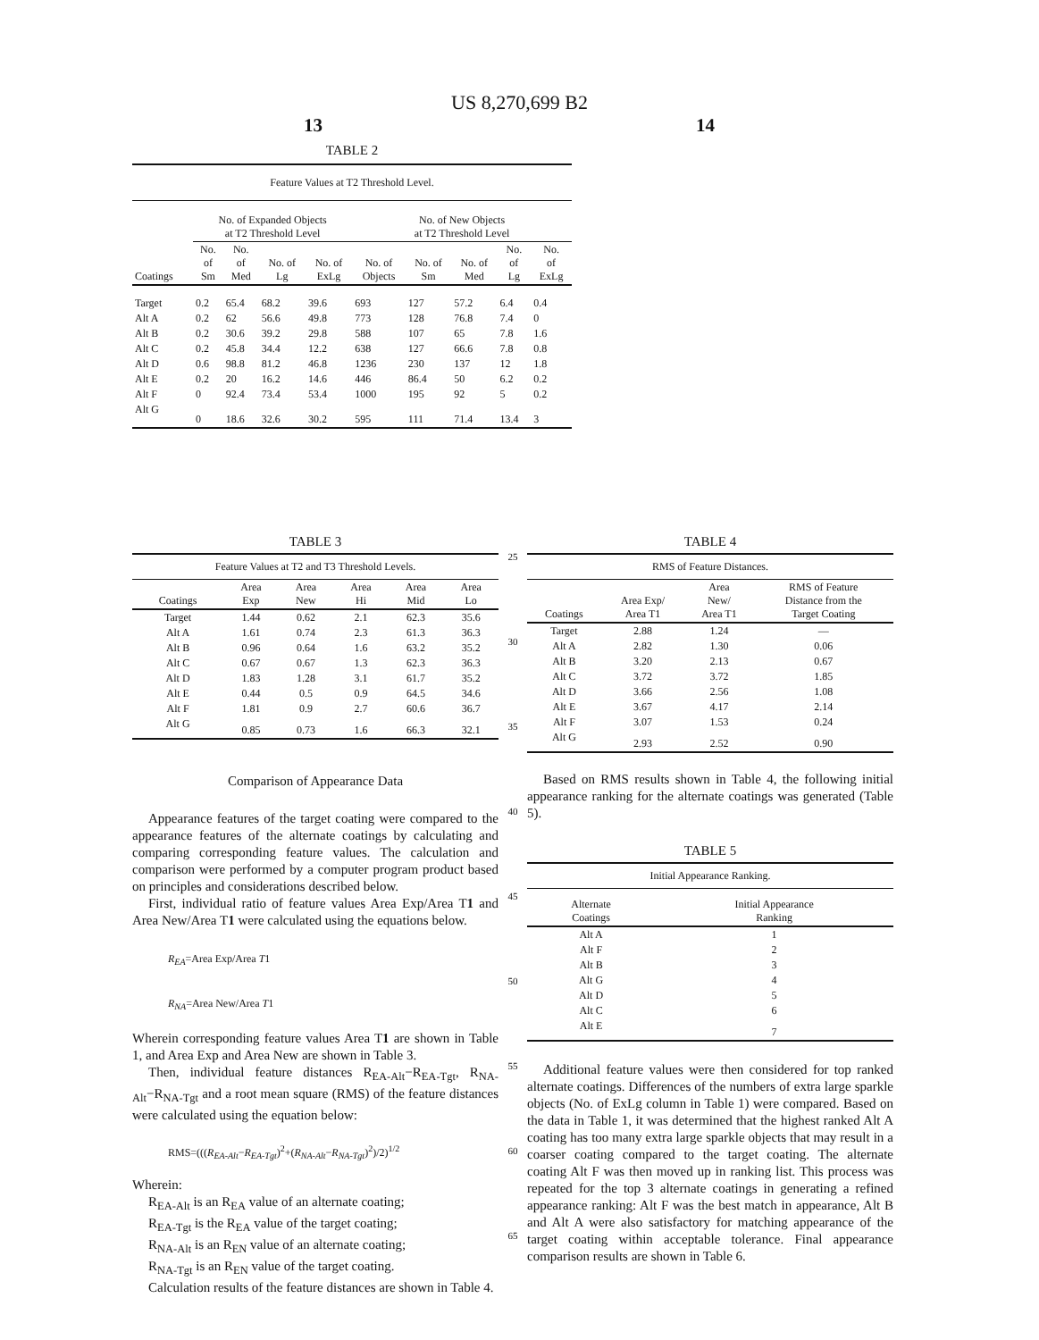US 8,270,699 B2
13 14
TABLE 2
| Feature Values at T2 Threshold Level. | | | | | | | | | |
| | No. of Expanded Objects at T2 Threshold Level | | | | No. of New Objects at T2 Threshold Level | | | | |
| Coatings | No. of Sm | No. of Med | No. of Lg | No. of ExLg | No. of Objects | No. of Sm | No. of Med | No. of Lg | No. of ExLg |
| Target | 0.2 | 65.4 | 68.2 | 39.6 | 693 | 127 | 57.2 | 6.4 | 0.4 |
| Alt A | 0.2 | 62 | 56.6 | 49.8 | 773 | 128 | 76.8 | 7.4 | 0 |
| Alt B | 0.2 | 30.6 | 39.2 | 29.8 | 588 | 107 | 65 | 7.8 | 1.6 |
| Alt C | 0.2 | 45.8 | 34.4 | 12.2 | 638 | 127 | 66.6 | 7.8 | 0.8 |
| Alt D | 0.6 | 98.8 | 81.2 | 46.8 | 1236 | 230 | 137 | 12 | 1.8 |
| Alt E | 0.2 | 20 | 16.2 | 14.6 | 446 | 86.4 | 50 | 6.2 | 0.2 |
| Alt F | 0 | 92.4 | 73.4 | 53.4 | 1000 | 195 | 92 | 5 | 0.2 |
| Alt G | 0 | 18.6 | 32.6 | 30.2 | 595 | 111 | 71.4 | 13.4 | 3 |
TABLE 3
| Feature Values at T2 and T3 Threshold Levels. | | | | | |
| Coatings | Area Exp | Area New | Area Hi | Area Mid | Area Lo |
| Target | 1.44 | 0.62 | 2.1 | 62.3 | 35.6 |
| Alt A | 1.61 | 0.74 | 2.3 | 61.3 | 36.3 |
| Alt B | 0.96 | 0.64 | 1.6 | 63.2 | 35.2 |
| Alt C | 0.67 | 0.67 | 1.3 | 62.3 | 36.3 |
| Alt D | 1.83 | 1.28 | 3.1 | 61.7 | 35.2 |
| Alt E | 0.44 | 0.5 | 0.9 | 64.5 | 34.6 |
| Alt F | 1.81 | 0.9 | 2.7 | 60.6 | 36.7 |
| Alt G | 0.85 | 0.73 | 1.6 | 66.3 | 32.1 |
Comparison of Appearance Data
Appearance features of the target coating were compared to the appearance features of the alternate coatings by calculating and comparing corresponding feature values. The calculation and comparison were performed by a computer program product based on principles and considerations described below.
First, individual ratio of feature values Area Exp/Area T1 and Area New/Area T1 were calculated using the equations below.
R<sub>EA</sub>=Area Exp/Area T1
R<sub>NA</sub>=Area New/Area T1
Wherein corresponding feature values Area T1 are shown in Table 1, and Area Exp and Area New are shown in Table 3.
Then, individual feature distances R<sub>EA-Alt</sub>−R<sub>EA-Tgt</sub>, R<sub>NA-Alt</sub>−R<sub>NA-Tgt</sub> and a root mean square (RMS) of the feature distances were calculated using the equation below:
RMS=(((R<sub>EA-Alt</sub>−R<sub>EA-Tgt</sub>)<sup>2</sup>+(R<sub>NA-Alt</sub>−R<sub>NA-Tgt</sub>)<sup>2</sup>)/2)<sup>1/2</sup>
Wherein:
R<sub>EA-Alt</sub> is an R<sub>EA</sub> value of an alternate coating;
R<sub>EA-Tgt</sub> is the R<sub>EA</sub> value of the target coating;
R<sub>NA-Alt</sub> is an R<sub>EN</sub> value of an alternate coating;
R<sub>NA-Tgt</sub> is an R<sub>EN</sub> value of the target coating.
Calculation results of the feature distances are shown in Table 4.
25
30
35
40
45
50
55
60
65
TABLE 4
| RMS of Feature Distances. | | | |
| Coatings | Area Exp/ Area T1 | Area New/ Area T1 | RMS of Feature Distance from the Target Coating |
| Target | 2.88 | 1.24 | — |
| Alt A | 2.82 | 1.30 | 0.06 |
| Alt B | 3.20 | 2.13 | 0.67 |
| Alt C | 3.72 | 3.72 | 1.85 |
| Alt D | 3.66 | 2.56 | 1.08 |
| Alt E | 3.67 | 4.17 | 2.14 |
| Alt F | 3.07 | 1.53 | 0.24 |
| Alt G | 2.93 | 2.52 | 0.90 |
Based on RMS results shown in Table 4, the following initial appearance ranking for the alternate coatings was generated (Table 5).
TABLE 5
| Initial Appearance Ranking. | |
| Alternate Coatings | Initial Appearance Ranking |
| Alt A | 1 |
| Alt F | 2 |
| Alt B | 3 |
| Alt G | 4 |
| Alt D | 5 |
| Alt C | 6 |
| Alt E | 7 |
Additional feature values were then considered for top ranked alternate coatings. Differences of the numbers of extra large sparkle objects (No. of ExLg column in Table 1) were compared. Based on the data in Table 1, it was determined that the highest ranked Alt A coating has too many extra large sparkle objects that may result in a coarser coating compared to the target coating. The alternate coating Alt F was then moved up in ranking list. This process was repeated for the top 3 alternate coatings in generating a refined appearance ranking: Alt F was the best match in appearance, Alt B and Alt A were also satisfactory for matching appearance of the target coating within acceptable tolerance. Final appearance comparison results are shown in Table 6.